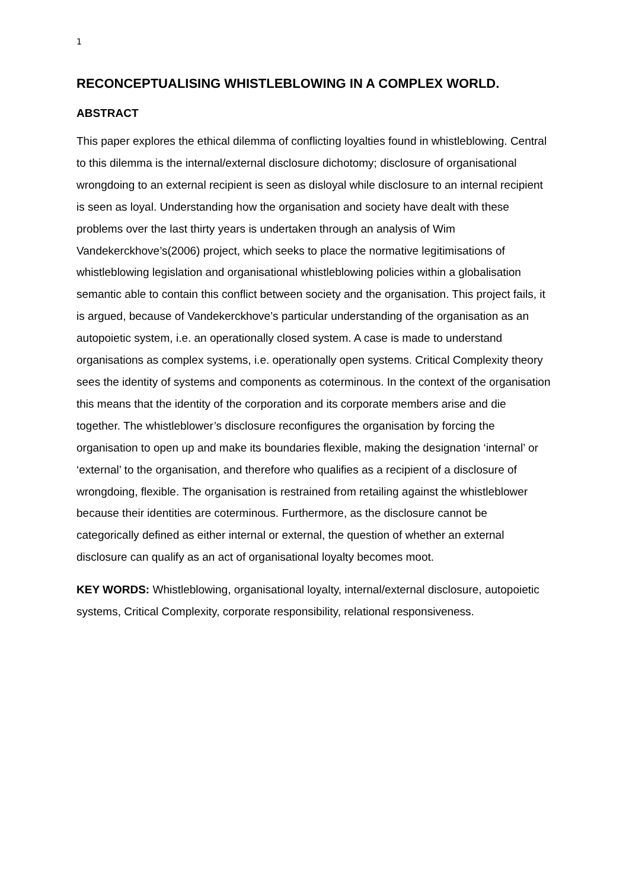1
RECONCEPTUALISING WHISTLEBLOWING IN A COMPLEX WORLD.
ABSTRACT
This paper explores the ethical dilemma of conflicting loyalties found in whistleblowing. Central to this dilemma is the internal/external disclosure dichotomy; disclosure of organisational wrongdoing to an external recipient is seen as disloyal while disclosure to an internal recipient is seen as loyal. Understanding how the organisation and society have dealt with these problems over the last thirty years is undertaken through an analysis of Wim Vandekerckhove’s(2006) project, which seeks to place the normative legitimisations of whistleblowing legislation and organisational whistleblowing policies within a globalisation semantic able to contain this conflict between society and the organisation. This project fails, it is argued, because of Vandekerckhove’s particular understanding of the organisation as an autopoietic system, i.e. an operationally closed system. A case is made to understand organisations as complex systems, i.e. operationally open systems. Critical Complexity theory sees the identity of systems and components as coterminous. In the context of the organisation this means that the identity of the corporation and its corporate members arise and die together. The whistleblower’s disclosure reconfigures the organisation by forcing the organisation to open up and make its boundaries flexible, making the designation ‘internal’ or ‘external’ to the organisation, and therefore who qualifies as a recipient of a disclosure of wrongdoing, flexible. The organisation is restrained from retailing against the whistleblower because their identities are coterminous. Furthermore, as the disclosure cannot be categorically defined as either internal or external, the question of whether an external disclosure can qualify as an act of organisational loyalty becomes moot.
KEY WORDS: Whistleblowing, organisational loyalty, internal/external disclosure, autopoietic systems, Critical Complexity, corporate responsibility, relational responsiveness.